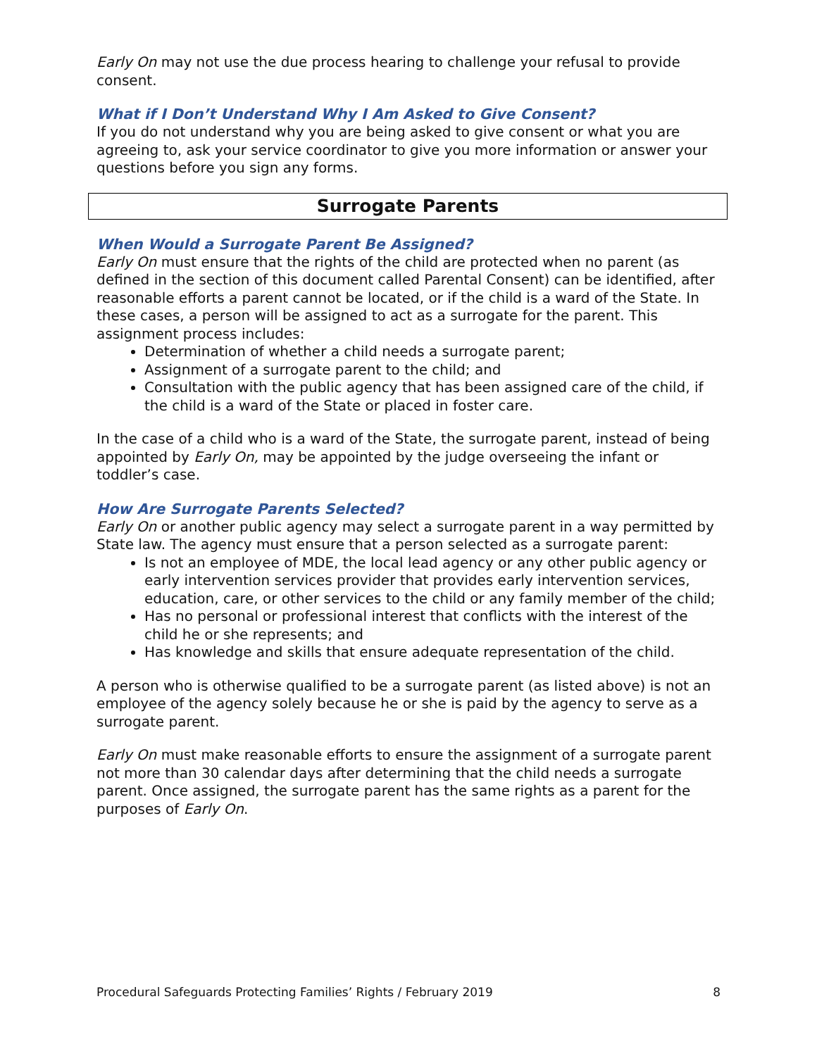Early On may not use the due process hearing to challenge your refusal to provide consent.
What if I Don’t Understand Why I Am Asked to Give Consent?
If you do not understand why you are being asked to give consent or what you are agreeing to, ask your service coordinator to give you more information or answer your questions before you sign any forms.
Surrogate Parents
When Would a Surrogate Parent Be Assigned?
Early On must ensure that the rights of the child are protected when no parent (as defined in the section of this document called Parental Consent) can be identified, after reasonable efforts a parent cannot be located, or if the child is a ward of the State. In these cases, a person will be assigned to act as a surrogate for the parent. This assignment process includes:
Determination of whether a child needs a surrogate parent;
Assignment of a surrogate parent to the child; and
Consultation with the public agency that has been assigned care of the child, if the child is a ward of the State or placed in foster care.
In the case of a child who is a ward of the State, the surrogate parent, instead of being appointed by Early On, may be appointed by the judge overseeing the infant or toddler’s case.
How Are Surrogate Parents Selected?
Early On or another public agency may select a surrogate parent in a way permitted by State law. The agency must ensure that a person selected as a surrogate parent:
Is not an employee of MDE, the local lead agency or any other public agency or early intervention services provider that provides early intervention services, education, care, or other services to the child or any family member of the child;
Has no personal or professional interest that conflicts with the interest of the child he or she represents; and
Has knowledge and skills that ensure adequate representation of the child.
A person who is otherwise qualified to be a surrogate parent (as listed above) is not an employee of the agency solely because he or she is paid by the agency to serve as a surrogate parent.
Early On must make reasonable efforts to ensure the assignment of a surrogate parent not more than 30 calendar days after determining that the child needs a surrogate parent. Once assigned, the surrogate parent has the same rights as a parent for the purposes of Early On.
Procedural Safeguards Protecting Families’ Rights / February 2019 8